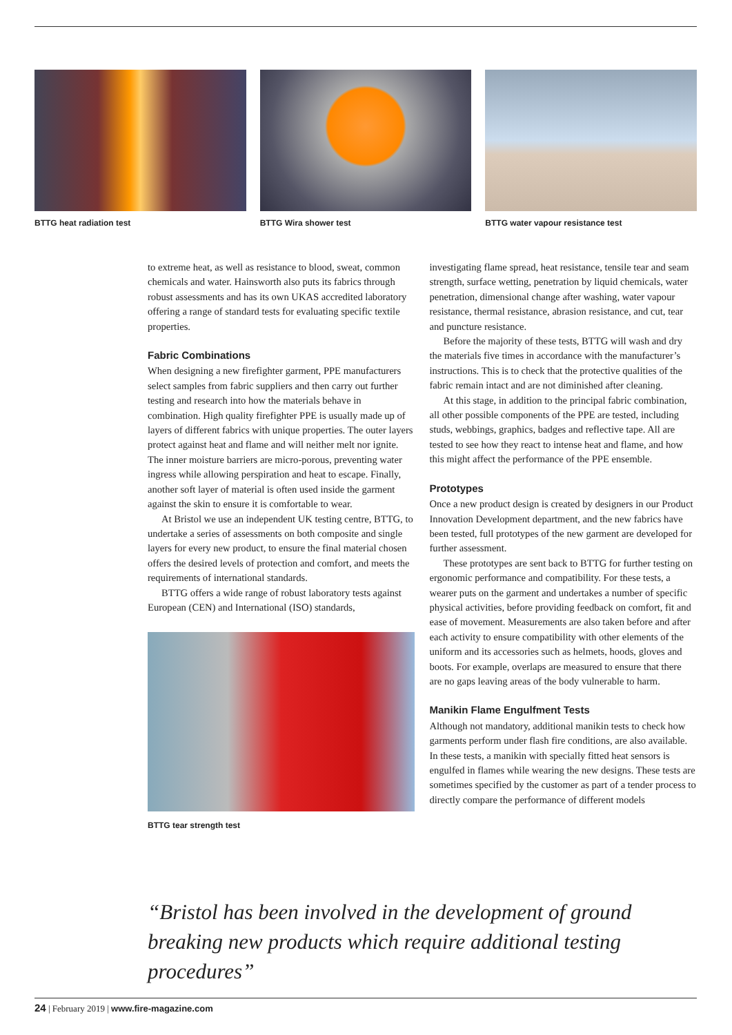BTTG heat radiation test BTTG Wira shower test BTTG water vapour resistance test
to extreme heat, as well as resistance to blood, sweat, common chemicals and water. Hainsworth also puts its fabrics through robust assessments and has its own UKAS accredited laboratory offering a range of standard tests for evaluating specific textile properties.
Fabric Combinations
When designing a new firefighter garment, PPE manufacturers select samples from fabric suppliers and then carry out further testing and research into how the materials behave in combination. High quality firefighter PPE is usually made up of layers of different fabrics with unique properties. The outer layers protect against heat and flame and will neither melt nor ignite. The inner moisture barriers are micro-porous, preventing water ingress while allowing perspiration and heat to escape. Finally, another soft layer of material is often used inside the garment against the skin to ensure it is comfortable to wear.
At Bristol we use an independent UK testing centre, BTTG, to undertake a series of assessments on both composite and single layers for every new product, to ensure the final material chosen offers the desired levels of protection and comfort, and meets the requirements of international standards.
BTTG offers a wide range of robust laboratory tests against European (CEN) and International (ISO) standards,
BTTG tear strength test
investigating flame spread, heat resistance, tensile tear and seam strength, surface wetting, penetration by liquid chemicals, water penetration, dimensional change after washing, water vapour resistance, thermal resistance, abrasion resistance, and cut, tear and puncture resistance.
Before the majority of these tests, BTTG will wash and dry the materials five times in accordance with the manufacturer’s instructions. This is to check that the protective qualities of the fabric remain intact and are not diminished after cleaning.
At this stage, in addition to the principal fabric combination, all other possible components of the PPE are tested, including studs, webbings, graphics, badges and reflective tape. All are tested to see how they react to intense heat and flame, and how this might affect the performance of the PPE ensemble.
Prototypes
Once a new product design is created by designers in our Product Innovation Development department, and the new fabrics have been tested, full prototypes of the new garment are developed for further assessment.
These prototypes are sent back to BTTG for further testing on ergonomic performance and compatibility. For these tests, a wearer puts on the garment and undertakes a number of specific physical activities, before providing feedback on comfort, fit and ease of movement. Measurements are also taken before and after each activity to ensure compatibility with other elements of the uniform and its accessories such as helmets, hoods, gloves and boots. For example, overlaps are measured to ensure that there are no gaps leaving areas of the body vulnerable to harm.
Manikin Flame Engulfment Tests
Although not mandatory, additional manikin tests to check how garments perform under flash fire conditions, are also available. In these tests, a manikin with specially fitted heat sensors is engulfed in flames while wearing the new designs. These tests are sometimes specified by the customer as part of a tender process to directly compare the performance of different models
“Bristol has been involved in the development of ground breaking new products which require additional testing procedures”
24 | February 2019 | www.fire-magazine.com